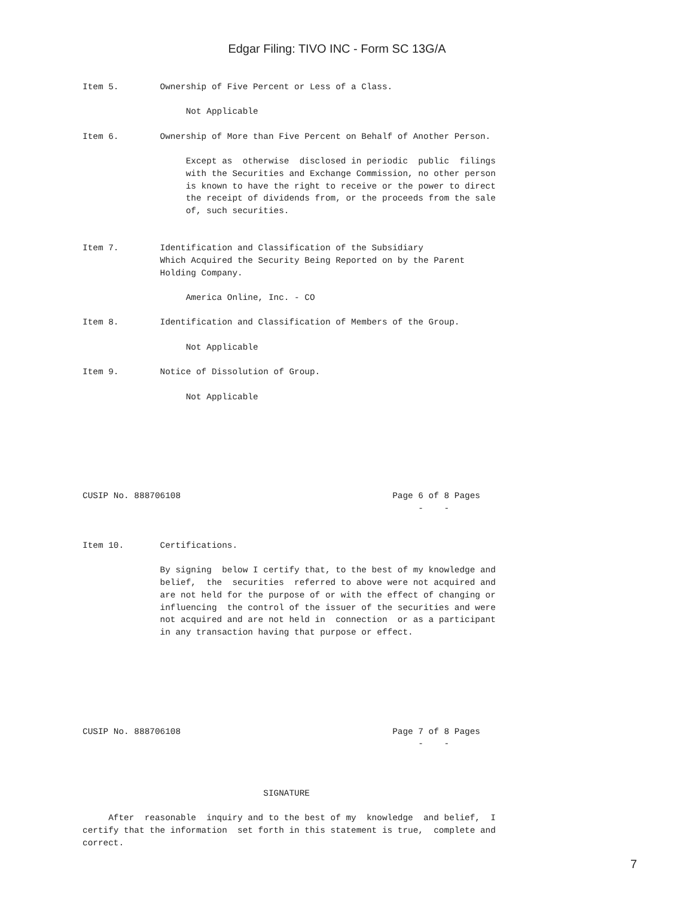Edgar Filing: TIVO INC - Form SC 13G/A
Item 5.        Ownership of Five Percent or Less of a Class.

                    Not Applicable

Item 6.        Ownership of More than Five Percent on Behalf of Another Person.

                    Except as  otherwise  disclosed in periodic  public  filings
                    with the Securities and Exchange Commission, no other person
                    is known to have the right to receive or the power to direct
                    the receipt of dividends from, or the proceeds from the sale
                    of, such securities.


Item 7.        Identification and Classification of the Subsidiary
               Which Acquired the Security Being Reported on by the Parent
               Holding Company.

                    America Online, Inc. - CO

Item 8.        Identification and Classification of Members of the Group.

                    Not Applicable

Item 9.        Notice of Dissolution of Group.

                    Not Applicable







CUSIP No. 888706108                                         Page 6 of 8 Pages
                                                                 -    -


Item 10.       Certifications.

               By signing  below I certify that, to the best of my knowledge and
               belief,  the  securities  referred to above were not acquired and
               are not held for the purpose of or with the effect of changing or
               influencing  the control of the issuer of the securities and were
               not acquired and are not held in  connection  or as a participant
               in any transaction having that purpose or effect.







CUSIP No. 888706108                                         Page 7 of 8 Pages
                                                                 -    -



                                   SIGNATURE

     After  reasonable  inquiry and to the best of my  knowledge  and belief,  I
certify that the information  set forth in this statement is true,  complete and
correct.
7